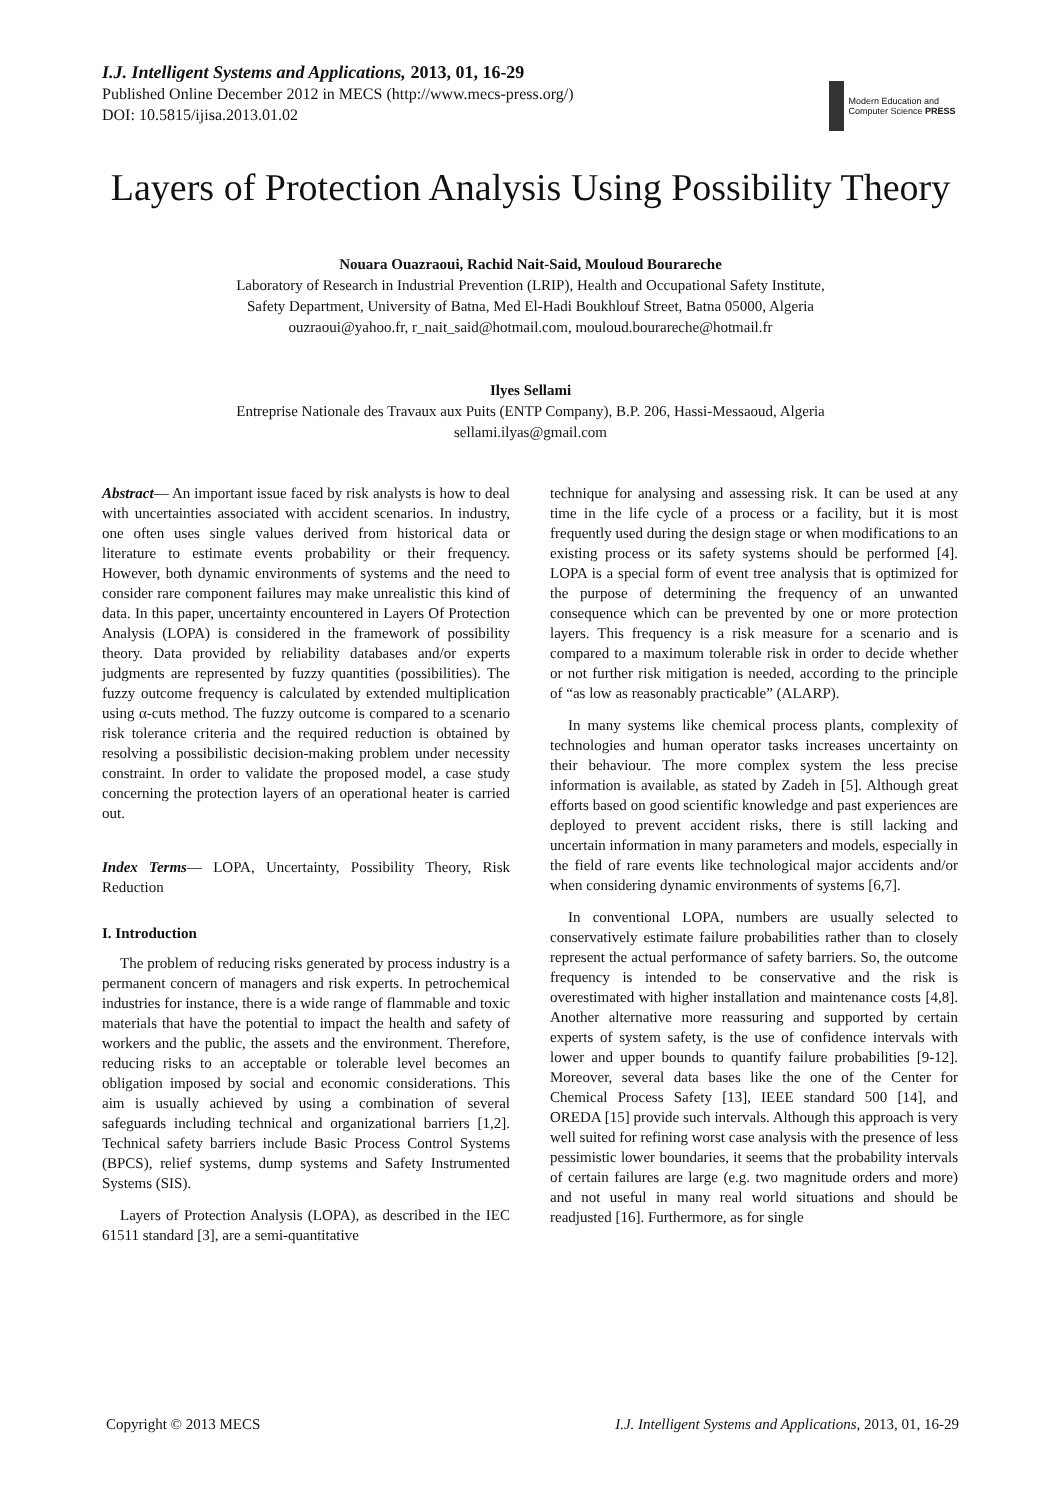I.J. Intelligent Systems and Applications, 2013, 01, 16-29
Published Online December 2012 in MECS (http://www.mecs-press.org/)
DOI: 10.5815/ijisa.2013.01.02
Modern Education and Computer Science PRESS
Layers of Protection Analysis Using Possibility Theory
Nouara Ouazraoui, Rachid Nait-Said, Mouloud Bourareche
Laboratory of Research in Industrial Prevention (LRIP), Health and Occupational Safety Institute,
Safety Department, University of Batna, Med El-Hadi Boukhlouf Street, Batna 05000, Algeria
ouzraoui@yahoo.fr, r_nait_said@hotmail.com, mouloud.bourareche@hotmail.fr
Ilyes Sellami
Entreprise Nationale des Travaux aux Puits (ENTP Company), B.P. 206, Hassi-Messaoud, Algeria
sellami.ilyas@gmail.com
Abstract— An important issue faced by risk analysts is how to deal with uncertainties associated with accident scenarios. In industry, one often uses single values derived from historical data or literature to estimate events probability or their frequency. However, both dynamic environments of systems and the need to consider rare component failures may make unrealistic this kind of data. In this paper, uncertainty encountered in Layers Of Protection Analysis (LOPA) is considered in the framework of possibility theory. Data provided by reliability databases and/or experts judgments are represented by fuzzy quantities (possibilities). The fuzzy outcome frequency is calculated by extended multiplication using α-cuts method. The fuzzy outcome is compared to a scenario risk tolerance criteria and the required reduction is obtained by resolving a possibilistic decision-making problem under necessity constraint. In order to validate the proposed model, a case study concerning the protection layers of an operational heater is carried out.
Index Terms— LOPA, Uncertainty, Possibility Theory, Risk Reduction
I. Introduction
The problem of reducing risks generated by process industry is a permanent concern of managers and risk experts. In petrochemical industries for instance, there is a wide range of flammable and toxic materials that have the potential to impact the health and safety of workers and the public, the assets and the environment. Therefore, reducing risks to an acceptable or tolerable level becomes an obligation imposed by social and economic considerations. This aim is usually achieved by using a combination of several safeguards including technical and organizational barriers [1,2]. Technical safety barriers include Basic Process Control Systems (BPCS), relief systems, dump systems and Safety Instrumented Systems (SIS).
Layers of Protection Analysis (LOPA), as described in the IEC 61511 standard [3], are a semi-quantitative
technique for analysing and assessing risk. It can be used at any time in the life cycle of a process or a facility, but it is most frequently used during the design stage or when modifications to an existing process or its safety systems should be performed [4]. LOPA is a special form of event tree analysis that is optimized for the purpose of determining the frequency of an unwanted consequence which can be prevented by one or more protection layers. This frequency is a risk measure for a scenario and is compared to a maximum tolerable risk in order to decide whether or not further risk mitigation is needed, according to the principle of “as low as reasonably practicable” (ALARP).
In many systems like chemical process plants, complexity of technologies and human operator tasks increases uncertainty on their behaviour. The more complex system the less precise information is available, as stated by Zadeh in [5]. Although great efforts based on good scientific knowledge and past experiences are deployed to prevent accident risks, there is still lacking and uncertain information in many parameters and models, especially in the field of rare events like technological major accidents and/or when considering dynamic environments of systems [6,7].
In conventional LOPA, numbers are usually selected to conservatively estimate failure probabilities rather than to closely represent the actual performance of safety barriers. So, the outcome frequency is intended to be conservative and the risk is overestimated with higher installation and maintenance costs [4,8]. Another alternative more reassuring and supported by certain experts of system safety, is the use of confidence intervals with lower and upper bounds to quantify failure probabilities [9-12]. Moreover, several data bases like the one of the Center for Chemical Process Safety [13], IEEE standard 500 [14], and OREDA [15] provide such intervals. Although this approach is very well suited for refining worst case analysis with the presence of less pessimistic lower boundaries, it seems that the probability intervals of certain failures are large (e.g. two magnitude orders and more) and not useful in many real world situations and should be readjusted [16]. Furthermore, as for single
Copyright © 2013 MECS I.J. Intelligent Systems and Applications, 2013, 01, 16-29